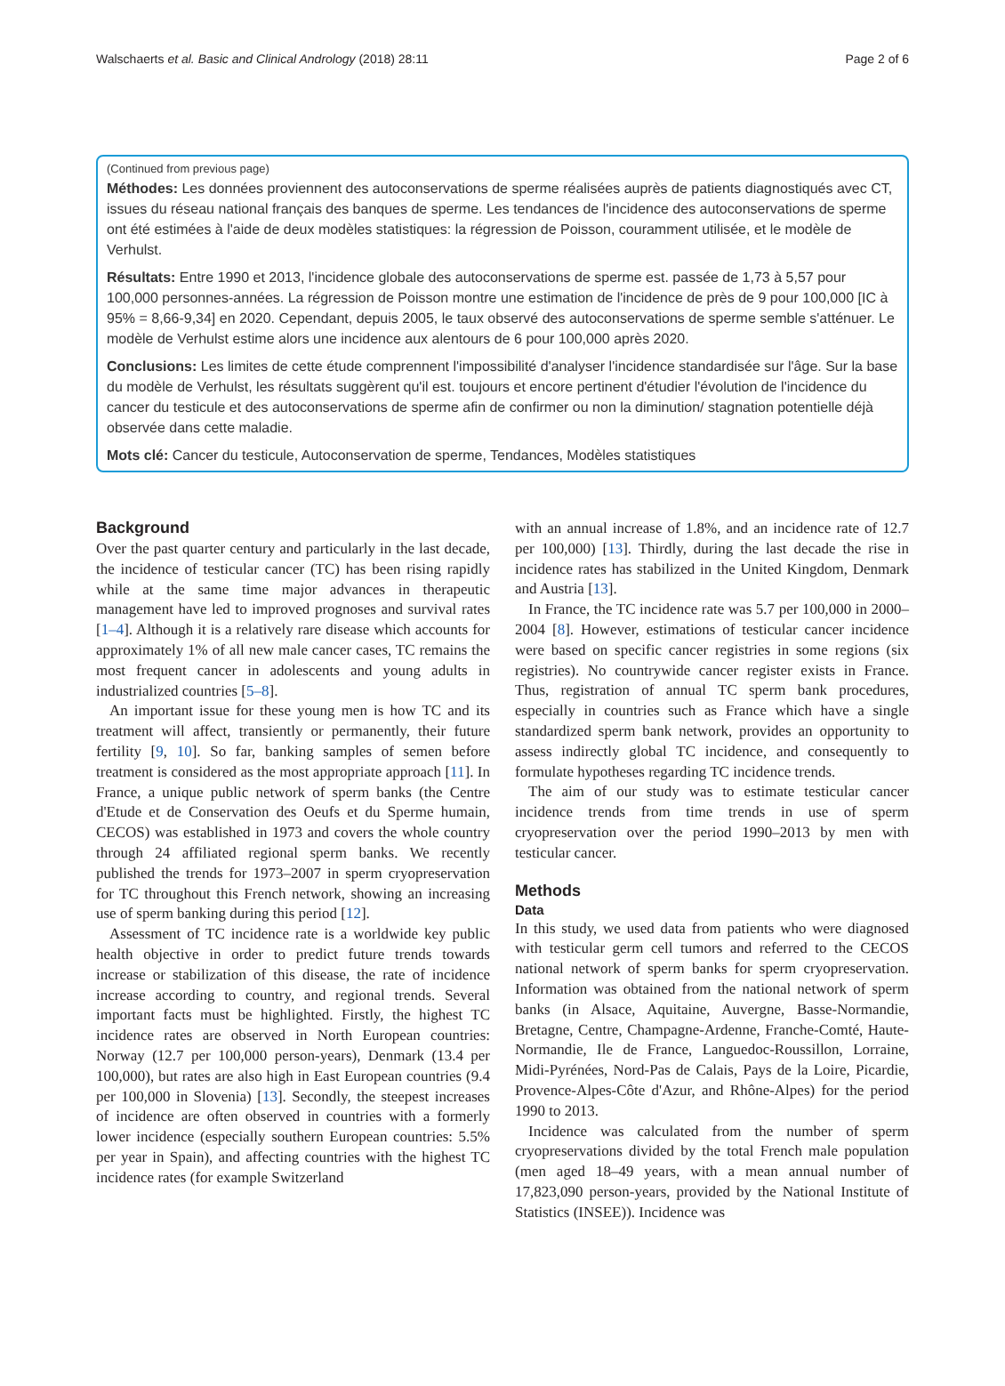Walschaerts et al. Basic and Clinical Andrology (2018) 28:11 Page 2 of 6
(Continued from previous page)
Méthodes: Les données proviennent des autoconservations de sperme réalisées auprès de patients diagnostiqués avec CT, issues du réseau national français des banques de sperme. Les tendances de l'incidence des autoconservations de sperme ont été estimées à l'aide de deux modèles statistiques: la régression de Poisson, couramment utilisée, et le modèle de Verhulst.
Résultats: Entre 1990 et 2013, l'incidence globale des autoconservations de sperme est. passée de 1,73 à 5,57 pour 100,000 personnes-années. La régression de Poisson montre une estimation de l'incidence de près de 9 pour 100,000 [IC à 95% = 8,66-9,34] en 2020. Cependant, depuis 2005, le taux observé des autoconservations de sperme semble s'atténuer. Le modèle de Verhulst estime alors une incidence aux alentours de 6 pour 100,000 après 2020.
Conclusions: Les limites de cette étude comprennent l'impossibilité d'analyser l'incidence standardisée sur l'âge. Sur la base du modèle de Verhulst, les résultats suggèrent qu'il est. toujours et encore pertinent d'étudier l'évolution de l'incidence du cancer du testicule et des autoconservations de sperme afin de confirmer ou non la diminution/ stagnation potentielle déjà observée dans cette maladie.
Mots clé: Cancer du testicule, Autoconservation de sperme, Tendances, Modèles statistiques
Background
Over the past quarter century and particularly in the last decade, the incidence of testicular cancer (TC) has been rising rapidly while at the same time major advances in therapeutic management have led to improved prognoses and survival rates [1–4]. Although it is a relatively rare disease which accounts for approximately 1% of all new male cancer cases, TC remains the most frequent cancer in adolescents and young adults in industrialized countries [5–8].
An important issue for these young men is how TC and its treatment will affect, transiently or permanently, their future fertility [9, 10]. So far, banking samples of semen before treatment is considered as the most appropriate approach [11]. In France, a unique public network of sperm banks (the Centre d'Etude et de Conservation des Oeufs et du Sperme humain, CECOS) was established in 1973 and covers the whole country through 24 affiliated regional sperm banks. We recently published the trends for 1973–2007 in sperm cryopreservation for TC throughout this French network, showing an increasing use of sperm banking during this period [12].
Assessment of TC incidence rate is a worldwide key public health objective in order to predict future trends towards increase or stabilization of this disease, the rate of incidence increase according to country, and regional trends. Several important facts must be highlighted. Firstly, the highest TC incidence rates are observed in North European countries: Norway (12.7 per 100,000 person-years), Denmark (13.4 per 100,000), but rates are also high in East European countries (9.4 per 100,000 in Slovenia) [13]. Secondly, the steepest increases of incidence are often observed in countries with a formerly lower incidence (especially southern European countries: 5.5% per year in Spain), and affecting countries with the highest TC incidence rates (for example Switzerland
with an annual increase of 1.8%, and an incidence rate of 12.7 per 100,000) [13]. Thirdly, during the last decade the rise in incidence rates has stabilized in the United Kingdom, Denmark and Austria [13].
In France, the TC incidence rate was 5.7 per 100,000 in 2000–2004 [8]. However, estimations of testicular cancer incidence were based on specific cancer registries in some regions (six registries). No countrywide cancer register exists in France. Thus, registration of annual TC sperm bank procedures, especially in countries such as France which have a single standardized sperm bank network, provides an opportunity to assess indirectly global TC incidence, and consequently to formulate hypotheses regarding TC incidence trends.
The aim of our study was to estimate testicular cancer incidence trends from time trends in use of sperm cryopreservation over the period 1990–2013 by men with testicular cancer.
Methods
Data
In this study, we used data from patients who were diagnosed with testicular germ cell tumors and referred to the CECOS national network of sperm banks for sperm cryopreservation. Information was obtained from the national network of sperm banks (in Alsace, Aquitaine, Auvergne, Basse-Normandie, Bretagne, Centre, Champagne-Ardenne, Franche-Comté, Haute-Normandie, Ile de France, Languedoc-Roussillon, Lorraine, Midi-Pyrénées, Nord-Pas de Calais, Pays de la Loire, Picardie, Provence-Alpes-Côte d'Azur, and Rhône-Alpes) for the period 1990 to 2013.
Incidence was calculated from the number of sperm cryopreservations divided by the total French male population (men aged 18–49 years, with a mean annual number of 17,823,090 person-years, provided by the National Institute of Statistics (INSEE)). Incidence was